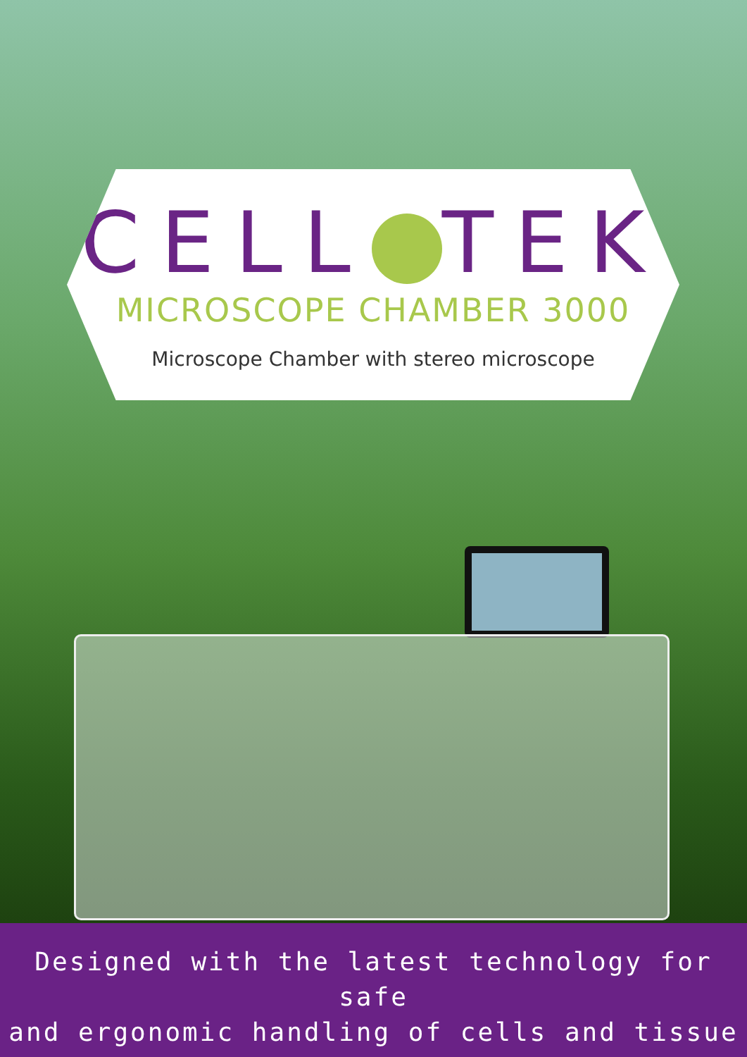CELL TEK
MICROSCOPE CHAMBER 3000
Microscope Chamber with stereo microscope
Designed with the latest technology for safe
and ergonomic handling of cells and tissue